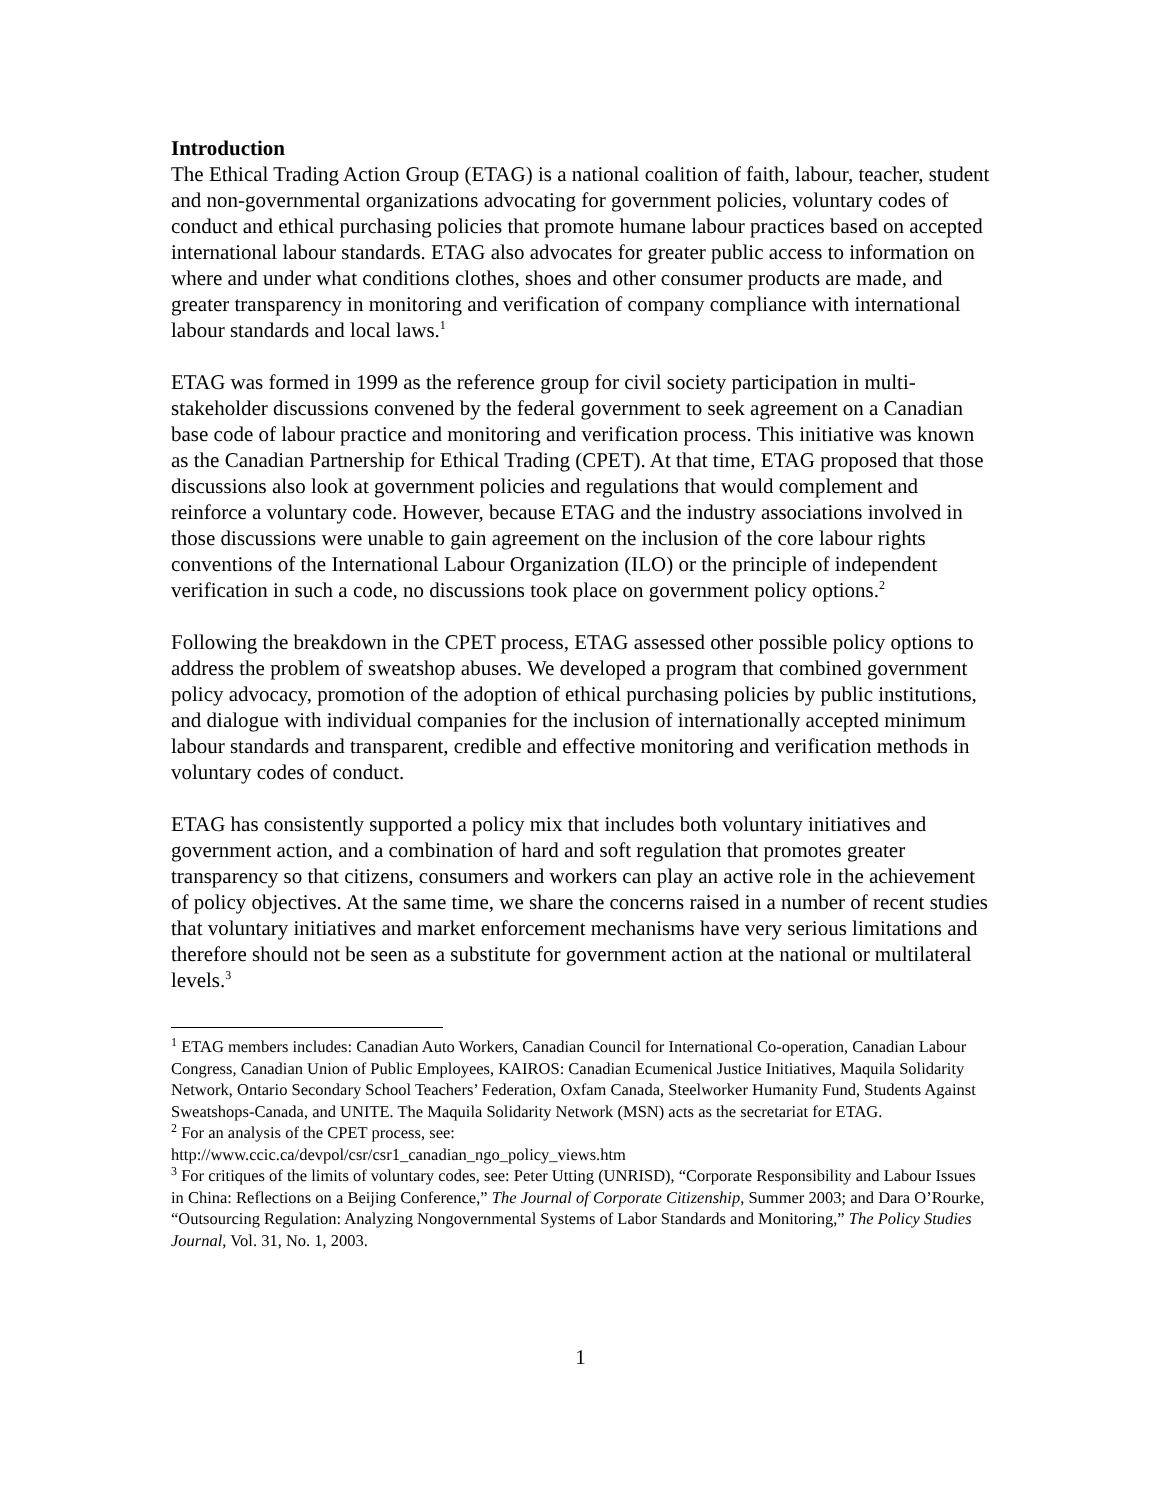Introduction
The Ethical Trading Action Group (ETAG) is a national coalition of faith, labour, teacher, student and non-governmental organizations advocating for government policies, voluntary codes of conduct and ethical purchasing policies that promote humane labour practices based on accepted international labour standards. ETAG also advocates for greater public access to information on where and under what conditions clothes, shoes and other consumer products are made, and greater transparency in monitoring and verification of company compliance with international labour standards and local laws.<sup>1</sup>
ETAG was formed in 1999 as the reference group for civil society participation in multi-stakeholder discussions convened by the federal government to seek agreement on a Canadian base code of labour practice and monitoring and verification process. This initiative was known as the Canadian Partnership for Ethical Trading (CPET). At that time, ETAG proposed that those discussions also look at government policies and regulations that would complement and reinforce a voluntary code. However, because ETAG and the industry associations involved in those discussions were unable to gain agreement on the inclusion of the core labour rights conventions of the International Labour Organization (ILO) or the principle of independent verification in such a code, no discussions took place on government policy options.<sup>2</sup>
Following the breakdown in the CPET process, ETAG assessed other possible policy options to address the problem of sweatshop abuses. We developed a program that combined government policy advocacy, promotion of the adoption of ethical purchasing policies by public institutions, and dialogue with individual companies for the inclusion of internationally accepted minimum labour standards and transparent, credible and effective monitoring and verification methods in voluntary codes of conduct.
ETAG has consistently supported a policy mix that includes both voluntary initiatives and government action, and a combination of hard and soft regulation that promotes greater transparency so that citizens, consumers and workers can play an active role in the achievement of policy objectives. At the same time, we share the concerns raised in a number of recent studies that voluntary initiatives and market enforcement mechanisms have very serious limitations and therefore should not be seen as a substitute for government action at the national or multilateral levels.<sup>3</sup>
<sup>1</sup> ETAG members includes: Canadian Auto Workers, Canadian Council for International Co-operation, Canadian Labour Congress, Canadian Union of Public Employees, KAIROS: Canadian Ecumenical Justice Initiatives, Maquila Solidarity Network, Ontario Secondary School Teachers’ Federation, Oxfam Canada, Steelworker Humanity Fund, Students Against Sweatshops-Canada, and UNITE. The Maquila Solidarity Network (MSN) acts as the secretariat for ETAG.
<sup>2</sup> For an analysis of the CPET process, see:
http://www.ccic.ca/devpol/csr/csr1_canadian_ngo_policy_views.htm
<sup>3</sup> For critiques of the limits of voluntary codes, see: Peter Utting (UNRISD), “Corporate Responsibility and Labour Issues in China: Reflections on a Beijing Conference,” The Journal of Corporate Citizenship, Summer 2003; and Dara O’Rourke, “Outsourcing Regulation: Analyzing Nongovernmental Systems of Labor Standards and Monitoring,” The Policy Studies Journal, Vol. 31, No. 1, 2003.
1